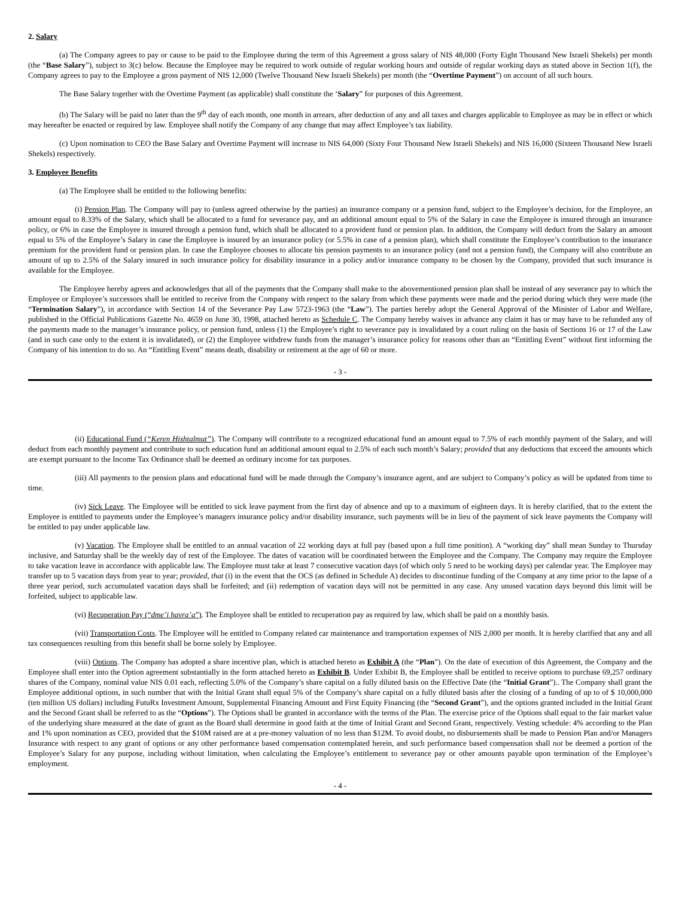2. Salary
(a) The Company agrees to pay or cause to be paid to the Employee during the term of this Agreement a gross salary of NIS 48,000 (Forty Eight Thousand New Israeli Shekels) per month (the “Base Salary”), subject to 3(c) below. Because the Employee may be required to work outside of regular working hours and outside of regular working days as stated above in Section 1(f), the Company agrees to pay to the Employee a gross payment of NIS 12,000 (Twelve Thousand New Israeli Shekels) per month (the “Overtime Payment”) on account of all such hours.
The Base Salary together with the Overtime Payment (as applicable) shall constitute the ‘Salary” for purposes of this Agreement.
(b) The Salary will be paid no later than the 9<sup>th</sup> day of each month, one month in arrears, after deduction of any and all taxes and charges applicable to Employee as may be in effect or which may hereafter be enacted or required by law. Employee shall notify the Company of any change that may affect Employee’s tax liability.
(c) Upon nomination to CEO the Base Salary and Overtime Payment will increase to NIS 64,000 (Sixty Four Thousand New Israeli Shekels) and NIS 16,000 (Sixteen Thousand New Israeli Shekels) respectively.
3. Employee Benefits
(a) The Employee shall be entitled to the following benefits:
(i) Pension Plan. The Company will pay to (unless agreed otherwise by the parties) an insurance company or a pension fund, subject to the Employee’s decision, for the Employee, an amount equal to 8.33% of the Salary, which shall be allocated to a fund for severance pay, and an additional amount equal to 5% of the Salary in case the Employee is insured through an insurance policy, or 6% in case the Employee is insured through a pension fund, which shall be allocated to a provident fund or pension plan. In addition, the Company will deduct from the Salary an amount equal to 5% of the Employee’s Salary in case the Employee is insured by an insurance policy (or 5.5% in case of a pension plan), which shall constitute the Employee’s contribution to the insurance premium for the provident fund or pension plan. In case the Employee chooses to allocate his pension payments to an insurance policy (and not a pension fund), the Company will also contribute an amount of up to 2.5% of the Salary insured in such insurance policy for disability insurance in a policy and/or insurance company to be chosen by the Company, provided that such insurance is available for the Employee.
The Employee hereby agrees and acknowledges that all of the payments that the Company shall make to the abovementioned pension plan shall be instead of any severance pay to which the Employee or Employee’s successors shall be entitled to receive from the Company with respect to the salary from which these payments were made and the period during which they were made (the “Termination Salary”), in accordance with Section 14 of the Severance Pay Law 5723-1963 (the “Law”). The parties hereby adopt the General Approval of the Minister of Labor and Welfare, published in the Official Publications Gazette No. 4659 on June 30, 1998, attached hereto as Schedule C. The Company hereby waives in advance any claim it has or may have to be refunded any of the payments made to the manager’s insurance policy, or pension fund, unless (1) the Employee’s right to severance pay is invalidated by a court ruling on the basis of Sections 16 or 17 of the Law (and in such case only to the extent it is invalidated), or (2) the Employee withdrew funds from the manager’s insurance policy for reasons other than an “Entitling Event” without first informing the Company of his intention to do so. An “Entitling Event” means death, disability or retirement at the age of 60 or more.
- 3 -
(ii) Educational Fund (“Keren Hishtalmut”). The Company will contribute to a recognized educational fund an amount equal to 7.5% of each monthly payment of the Salary, and will deduct from each monthly payment and contribute to such education fund an additional amount equal to 2.5% of each such month’s Salary; provided that any deductions that exceed the amounts which are exempt pursuant to the Income Tax Ordinance shall be deemed as ordinary income for tax purposes.
(iii) All payments to the pension plans and educational fund will be made through the Company’s insurance agent, and are subject to Company’s policy as will be updated from time to time.
(iv) Sick Leave. The Employee will be entitled to sick leave payment from the first day of absence and up to a maximum of eighteen days. It is hereby clarified, that to the extent the Employee is entitled to payments under the Employee’s managers insurance policy and/or disability insurance, such payments will be in lieu of the payment of sick leave payments the Company will be entitled to pay under applicable law.
(v) Vacation. The Employee shall be entitled to an annual vacation of 22 working days at full pay (based upon a full time position). A “working day” shall mean Sunday to Thursday inclusive, and Saturday shall be the weekly day of rest of the Employee. The dates of vacation will be coordinated between the Employee and the Company. The Company may require the Employee to take vacation leave in accordance with applicable law. The Employee must take at least 7 consecutive vacation days (of which only 5 need to be working days) per calendar year. The Employee may transfer up to 5 vacation days from year to year; provided, that (i) in the event that the OCS (as defined in Schedule A) decides to discontinue funding of the Company at any time prior to the lapse of a three year period, such accumulated vacation days shall be forfeited; and (ii) redemption of vacation days will not be permitted in any case. Any unused vacation days beyond this limit will be forfeited, subject to applicable law.
(vi) Recuperation Pay (“dme’i havra’a”). The Employee shall be entitled to recuperation pay as required by law, which shall be paid on a monthly basis.
(vii) Transportation Costs. The Employee will be entitled to Company related car maintenance and transportation expenses of NIS 2,000 per month. It is hereby clarified that any and all tax consequences resulting from this benefit shall be borne solely by Employee.
(viii) Options. The Company has adopted a share incentive plan, which is attached hereto as Exhibit A (the “Plan”). On the date of execution of this Agreement, the Company and the Employee shall enter into the Option agreement substantially in the form attached hereto as Exhibit B. Under Exhibit B, the Employee shall be entitled to receive options to purchase 69,257 ordinary shares of the Company, nominal value NIS 0.01 each, reflecting 5.0% of the Company’s share capital on a fully diluted basis on the Effective Date (the “Initial Grant”).. The Company shall grant the Employee additional options, in such number that with the Initial Grant shall equal 5% of the Company’s share capital on a fully diluted basis after the closing of a funding of up to of $ 10,000,000 (ten million US dollars) including FutuRx Investment Amount, Supplemental Financing Amount and First Equity Financing (the “Second Grant”), and the options granted included in the Initial Grant and the Second Grant shall be referred to as the “Options”). The Options shall be granted in accordance with the terms of the Plan. The exercise price of the Options shall equal to the fair market value of the underlying share measured at the date of grant as the Board shall determine in good faith at the time of Initial Grant and Second Grant, respectively. Vesting schedule: 4% according to the Plan and 1% upon nomination as CEO, provided that the $10M raised are at a pre-money valuation of no less than $12M. To avoid doubt, no disbursements shall be made to Pension Plan and/or Managers Insurance with respect to any grant of options or any other performance based compensation contemplated herein, and such performance based compensation shall not be deemed a portion of the Employee’s Salary for any purpose, including without limitation, when calculating the Employee’s entitlement to severance pay or other amounts payable upon termination of the Employee’s employment.
- 4 -